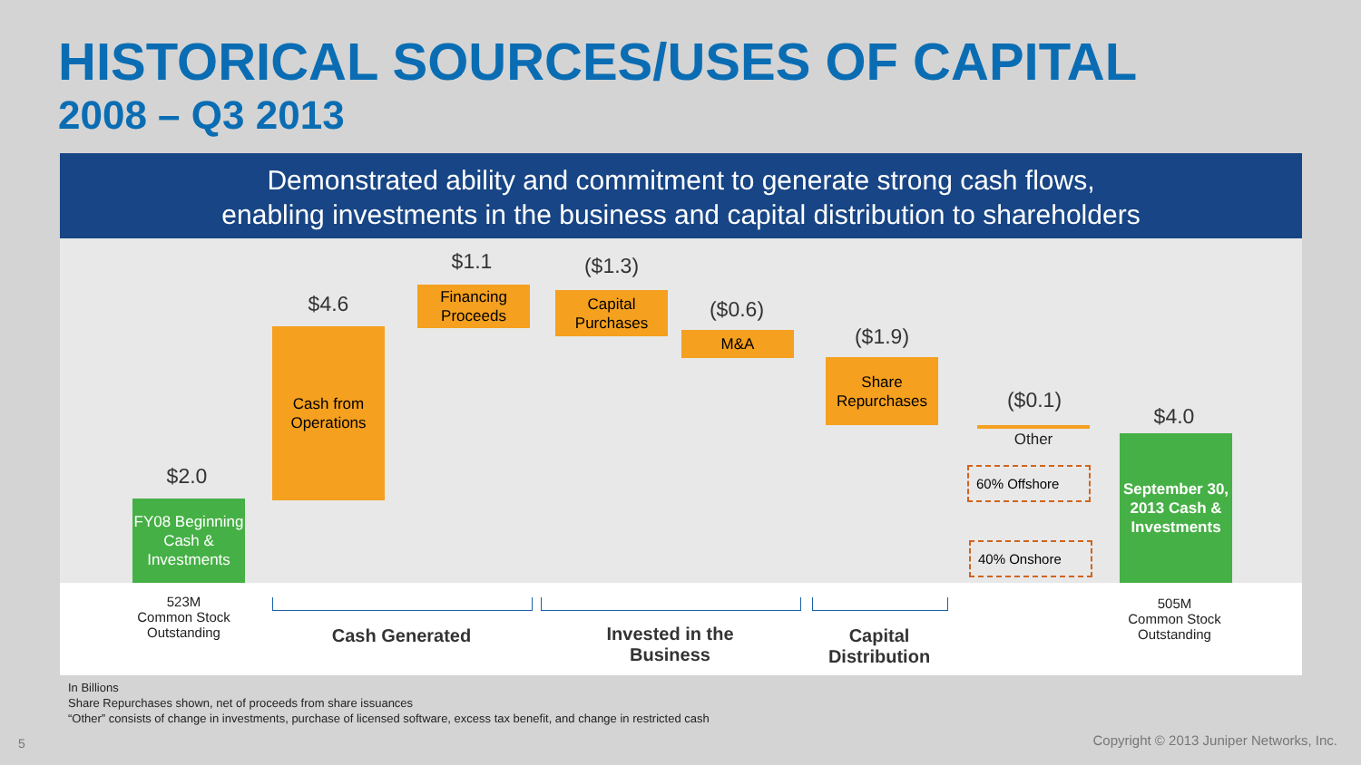HISTORICAL SOURCES/USES OF CAPITAL
2008 – Q3 2013
Demonstrated ability and commitment to generate strong cash flows,
enabling investments in the business and capital distribution to shareholders
$2.0
FY08 Beginning Cash & Investments
$4.6
Cash from Operations
$1.1
Financing Proceeds
($1.3)
Capital Purchases
($0.6)
M&A ($1.9)
Share Repurchases
($0.1)
Other
60% Offshore
40% Onshore
$4.0
September 30, 2013 Cash & Investments
523M
Common Stock
Outstanding
505M
Common Stock
Outstanding
Cash Generated
Invested in the
Business
Capital
Distribution
In Billions
Share Repurchases shown, net of proceeds from share issuances
“Other” consists of change in investments, purchase of licensed software, excess tax benefit, and change in restricted cash
5
Copyright © 2013 Juniper Networks, Inc.